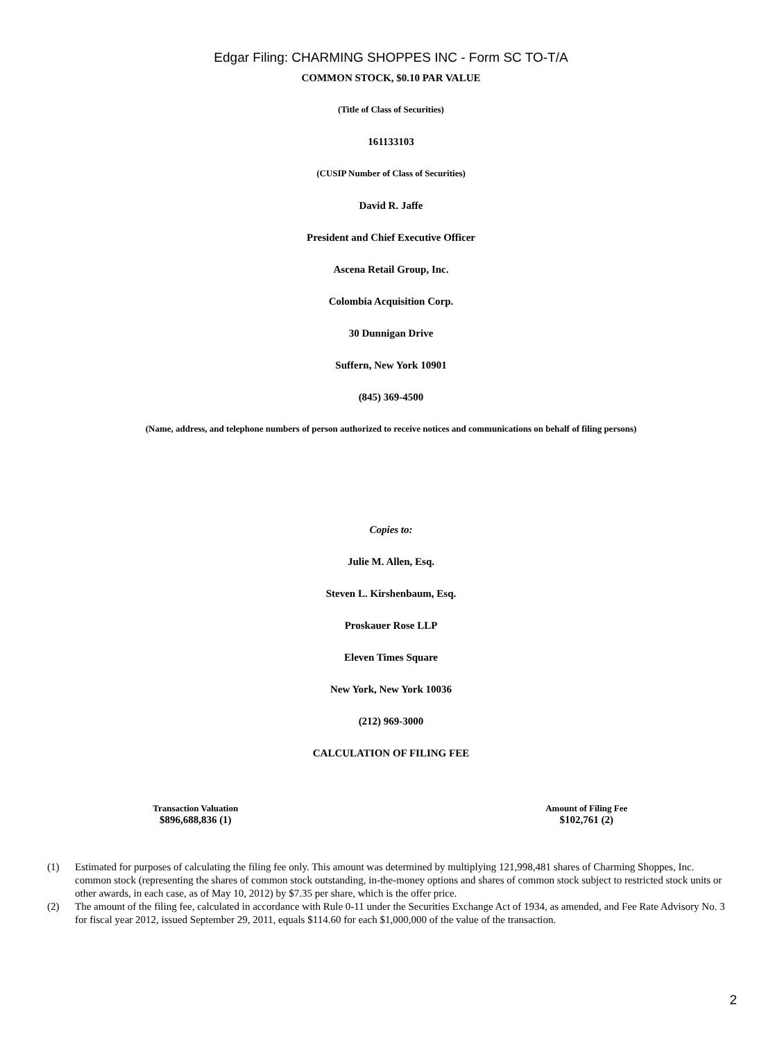Edgar Filing: CHARMING SHOPPES INC - Form SC TO-T/A
COMMON STOCK, $0.10 PAR VALUE
(Title of Class of Securities)
161133103
(CUSIP Number of Class of Securities)
David R. Jaffe
President and Chief Executive Officer
Ascena Retail Group, Inc.
Colombia Acquisition Corp.
30 Dunnigan Drive
Suffern, New York 10901
(845) 369-4500
(Name, address, and telephone numbers of person authorized to receive notices and communications on behalf of filing persons)
Copies to:
Julie M. Allen, Esq.
Steven L. Kirshenbaum, Esq.
Proskauer Rose LLP
Eleven Times Square
New York, New York 10036
(212) 969-3000
CALCULATION OF FILING FEE
| Transaction Valuation | Amount of Filing Fee |
| --- | --- |
| $896,688,836 (1) | $102,761 (2) |
(1) Estimated for purposes of calculating the filing fee only. This amount was determined by multiplying 121,998,481 shares of Charming Shoppes, Inc. common stock (representing the shares of common stock outstanding, in-the-money options and shares of common stock subject to restricted stock units or other awards, in each case, as of May 10, 2012) by $7.35 per share, which is the offer price.
(2) The amount of the filing fee, calculated in accordance with Rule 0-11 under the Securities Exchange Act of 1934, as amended, and Fee Rate Advisory No. 3 for fiscal year 2012, issued September 29, 2011, equals $114.60 for each $1,000,000 of the value of the transaction.
2